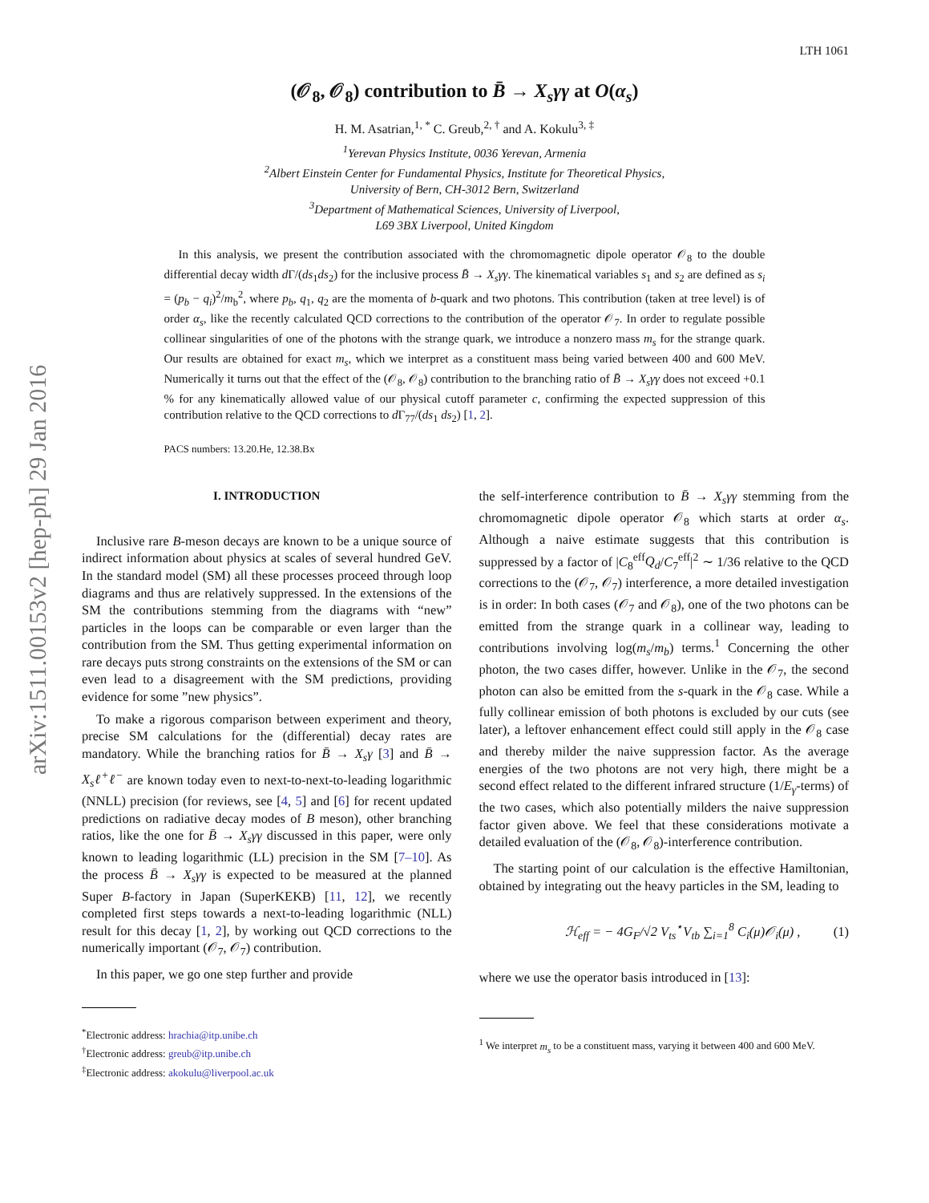arXiv:1511.00153v2 [hep-ph] 29 Jan 2016
LTH 1061
(𝒪<sub>8</sub>, 𝒪<sub>8</sub>) contribution to B̄ → X<sub>s</sub>γγ at O(α<sub>s</sub>)
H. M. Asatrian,<sup>1, *</sup> C. Greub,<sup>2, †</sup> and A. Kokulu<sup>3, ‡</sup>
<sup>1</sup> Yerevan Physics Institute, 0036 Yerevan, Armenia
<sup>2</sup> Albert Einstein Center for Fundamental Physics, Institute for Theoretical Physics,
University of Bern, CH-3012 Bern, Switzerland
<sup>3</sup> Department of Mathematical Sciences, University of Liverpool,
L69 3BX Liverpool, United Kingdom
In this analysis, we present the contribution associated with the chromomagnetic dipole operator 𝒪<sub>8</sub> to the double differential decay width d Γ/(ds<sub>1</sub>ds<sub>2</sub>) for the inclusive process B̄ → X<sub>s</sub>γγ. The kinematical variables s<sub>1</sub> and s<sub>2</sub> are defined as s<sub>i</sub> = (p<sub>b</sub> − q<sub>i</sub>)<sup>2</sup>/m<sub>b</sub><sup>2</sup>, where p<sub>b</sub>, q<sub>1</sub>, q<sub>2</sub> are the momenta of b-quark and two photons. This contribution (taken at tree level) is of order α<sub>s</sub>, like the recently calculated QCD corrections to the contribution of the operator 𝒪<sub>7</sub>. In order to regulate possible collinear singularities of one of the photons with the strange quark, we introduce a nonzero mass m<sub>s</sub> for the strange quark. Our results are obtained for exact m<sub>s</sub>, which we interpret as a constituent mass being varied between 400 and 600 MeV. Numerically it turns out that the effect of the (𝒪<sub>8</sub>, 𝒪<sub>8</sub>) contribution to the branching ratio of B̄ → X<sub>s</sub>γγ does not exceed +0.1 % for any kinematically allowed value of our physical cutoff parameter c, confirming the expected suppression of this contribution relative to the QCD corrections to d Γ<sub>77</sub>/(ds<sub>1</sub> ds<sub>2</sub>) [1, 2].
PACS numbers: 13.20.He, 12.38.Bx
I. INTRODUCTION
Inclusive rare B-meson decays are known to be a unique source of indirect information about physics at scales of several hundred GeV. In the standard model (SM) all these processes proceed through loop diagrams and thus are relatively suppressed. In the extensions of the SM the contributions stemming from the diagrams with “new” particles in the loops can be comparable or even larger than the contribution from the SM. Thus getting experimental information on rare decays puts strong constraints on the extensions of the SM or can even lead to a disagreement with the SM predictions, providing evidence for some ”new physics”.
To make a rigorous comparison between experiment and theory, precise SM calculations for the (differential) decay rates are mandatory. While the branching ratios for B̄ → X<sub>s</sub>γ [3] and B̄ → X<sub>s</sub>ℓ<sup>+</sup>ℓ<sup>−</sup> are known today even to next-to-next-to-leading logarithmic (NNLL) precision (for reviews, see [4, 5] and [6] for recent updated predictions on radiative decay modes of B meson), other branching ratios, like the one for B̄ → X<sub>s</sub>γγ discussed in this paper, were only known to leading logarithmic (LL) precision in the SM [7–10]. As the process B̄ → X<sub>s</sub>γγ is expected to be measured at the planned Super B-factory in Japan (SuperKEKB) [11, 12], we recently completed first steps towards a next-to-leading logarithmic (NLL) result for this decay [1, 2], by working out QCD corrections to the numerically important (𝒪<sub>7</sub>, 𝒪<sub>7</sub>) contribution.
In this paper, we go one step further and provide
<sup>*</sup> Electronic address: hrachia@itp.unibe.ch
<sup>†</sup> Electronic address: greub@itp.unibe.ch
<sup>‡</sup> Electronic address: akokulu@liverpool.ac.uk
the self-interference contribution to B̄ → X<sub>s</sub>γγ stemming from the chromomagnetic dipole operator 𝒪<sub>8</sub> which starts at order α<sub>s</sub>. Although a naive estimate suggests that this contribution is suppressed by a factor of |C<sub>8</sub><sup>eff</sup>Q<sub>d</sub>/C<sub>7</sub><sup>eff</sup>|<sup>2</sup> ∼ 1/36 relative to the QCD corrections to the (𝒪<sub>7</sub>, 𝒪<sub>7</sub>) interference, a more detailed investigation is in order: In both cases (𝒪<sub>7</sub> and 𝒪<sub>8</sub>), one of the two photons can be emitted from the strange quark in a collinear way, leading to contributions involving log(m<sub>s</sub>/m<sub>b</sub>) terms.<sup>1</sup> Concerning the other photon, the two cases differ, however. Unlike in the 𝒪<sub>7</sub>, the second photon can also be emitted from the s-quark in the 𝒪<sub>8</sub> case. While a fully collinear emission of both photons is excluded by our cuts (see later), a leftover enhancement effect could still apply in the 𝒪<sub>8</sub> case and thereby milder the naive suppression factor. As the average energies of the two photons are not very high, there might be a second effect related to the different infrared structure (1/E<sub>γ</sub>-terms) of the two cases, which also potentially milders the naive suppression factor given above. We feel that these considerations motivate a detailed evaluation of the (𝒪<sub>8</sub>, 𝒪<sub>8</sub>)-interference contribution.
The starting point of our calculation is the effective Hamiltonian, obtained by integrating out the heavy particles in the SM, leading to
ℋ<sub>eff</sub> = − 4G<sub>F</sub>/√2 V<sub>ts</sub><sup>⋆</sup>V<sub>tb</sub> ∑<sub>i=1</sub><sup>8</sup> C<sub>i</sub>(μ)𝒪<sub>i</sub>(μ) , (1)
where we use the operator basis introduced in [13]:
<sup>1</sup> We interpret m<sub>s</sub> to be a constituent mass, varying it between 400 and 600 MeV.